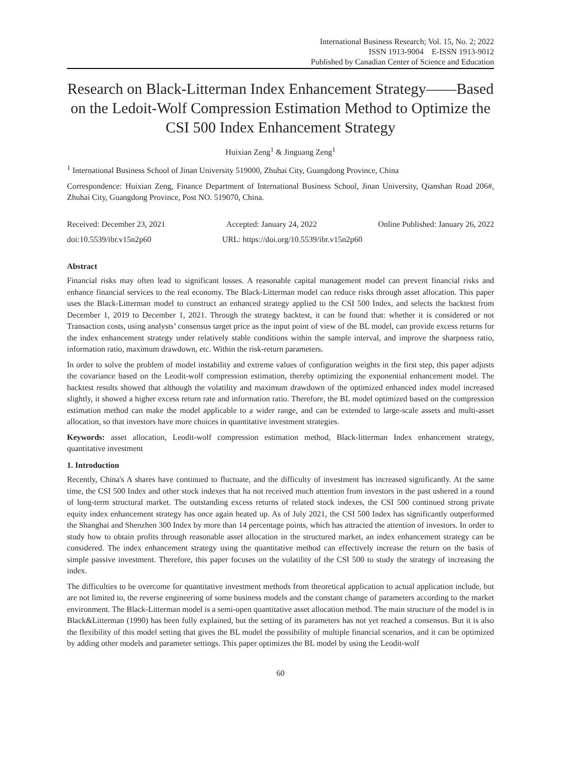International Business Research; Vol. 15, No. 2; 2022
ISSN 1913-9004 E-ISSN 1913-9012
Published by Canadian Center of Science and Education
Research on Black-Litterman Index Enhancement Strategy——Based on the Ledoit-Wolf Compression Estimation Method to Optimize the CSI 500 Index Enhancement Strategy
Huixian Zeng<sup>1</sup> & Jinguang Zeng<sup>1</sup>
<sup>1</sup> International Business School of Jinan University 519000, Zhuhai City, Guangdong Province, China
Correspondence: Huixian Zeng, Finance Department of International Business School, Jinan University, Qianshan Road 206#, Zhuhai City, Guangdong Province, Post NO. 519070, China.
Received: December 23, 2021 Accepted: January 24, 2022 Online Published: January 26, 2022
doi:10.5539/ibr.v15n2p60 URL: https://doi.org/10.5539/ibr.v15n2p60
Abstract
Financial risks may often lead to significant losses. A reasonable capital management model can prevent financial risks and enhance financial services to the real economy. The Black-Litterman model can reduce risks through asset allocation. This paper uses the Black-Litterman model to construct an enhanced strategy applied to the CSI 500 Index, and selects the backtest from December 1, 2019 to December 1, 2021. Through the strategy backtest, it can be found that: whether it is considered or not Transaction costs, using analysts’ consensus target price as the input point of view of the BL model, can provide excess returns for the index enhancement strategy under relatively stable conditions within the sample interval, and improve the sharpness ratio, information ratio, maximum drawdown, etc. Within the risk-return parameters.
In order to solve the problem of model instability and extreme values of configuration weights in the first step, this paper adjusts the covariance based on the Leodit-wolf compression estimation, thereby optimizing the exponential enhancement model. The backtest results showed that although the volatility and maximum drawdown of the optimized enhanced index model increased slightly, it showed a higher excess return rate and information ratio. Therefore, the BL model optimized based on the compression estimation method can make the model applicable to a wider range, and can be extended to large-scale assets and multi-asset allocation, so that investors have more choices in quantitative investment strategies.
Keywords: asset allocation, Leodit-wolf compression estimation method, Black-litterman Index enhancement strategy, quantitative investment
1. Introduction
Recently, China's A shares have continued to fluctuate, and the difficulty of investment has increased significantly. At the same time, the CSI 500 Index and other stock indexes that ha not received much attention from investors in the past ushered in a round of long-term structural market. The outstanding excess returns of related stock indexes, the CSI 500 continued strong private equity index enhancement strategy has once again heated up. As of July 2021, the CSI 500 Index has significantly outperformed the Shanghai and Shenzhen 300 Index by more than 14 percentage points, which has attracted the attention of investors. In order to study how to obtain profits through reasonable asset allocation in the structured market, an index enhancement strategy can be considered. The index enhancement strategy using the quantitative method can effectively increase the return on the basis of simple passive investment. Therefore, this paper focuses on the volatility of the CSI 500 to study the strategy of increasing the index.
The difficulties to be overcome for quantitative investment methods from theoretical application to actual application include, but are not limited to, the reverse engineering of some business models and the constant change of parameters according to the market environment. The Black-Litterman model is a semi-open quantitative asset allocation method. The main structure of the model is in Black&Litterman (1990) has been fully explained, but the setting of its parameters has not yet reached a consensus. But it is also the flexibility of this model setting that gives the BL model the possibility of multiple financial scenarios, and it can be optimized by adding other models and parameter settings. This paper optimizes the BL model by using the Leodit-wolf
60